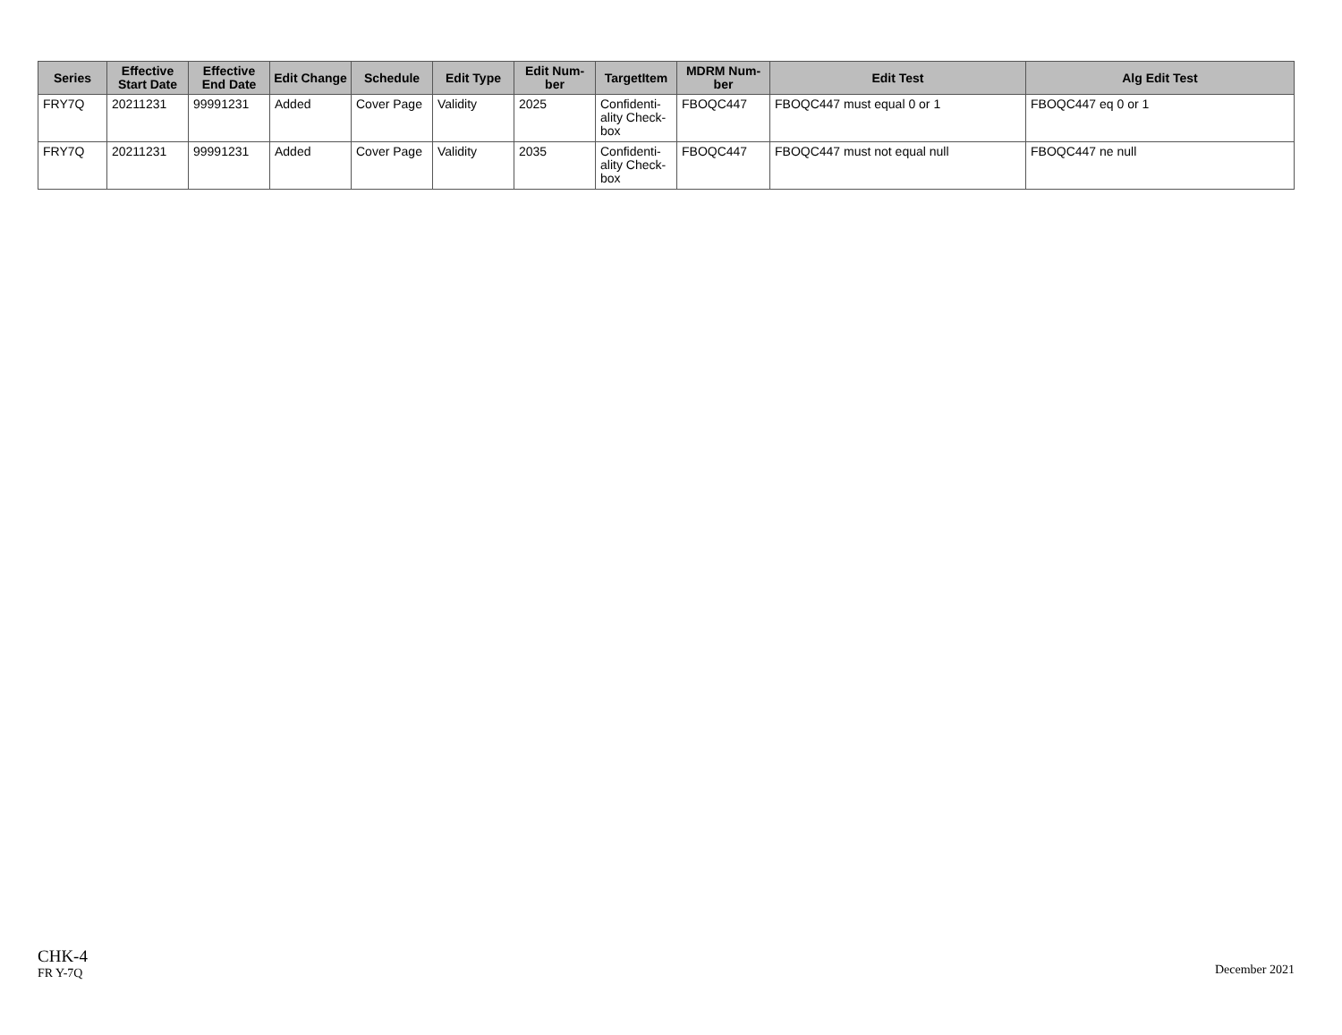| Series | Effective Start Date | Effective End Date | Edit Change | Schedule | Edit Type | Edit Num-ber | TargetItem | MDRM Num-ber | Edit Test | Alg Edit Test |
| --- | --- | --- | --- | --- | --- | --- | --- | --- | --- | --- |
| FRY7Q | 20211231 | 99991231 | Added | Cover Page | Validity | 2025 | Confidenti-ality Check-box | FBOQC447 | FBOQC447 must equal 0 or 1 | FBOQC447 eq 0 or 1 |
| FRY7Q | 20211231 | 99991231 | Added | Cover Page | Validity | 2035 | Confidenti-ality Check-box | FBOQC447 | FBOQC447 must not equal null | FBOQC447 ne null |
CHK-4
FR Y-7Q
December 2021